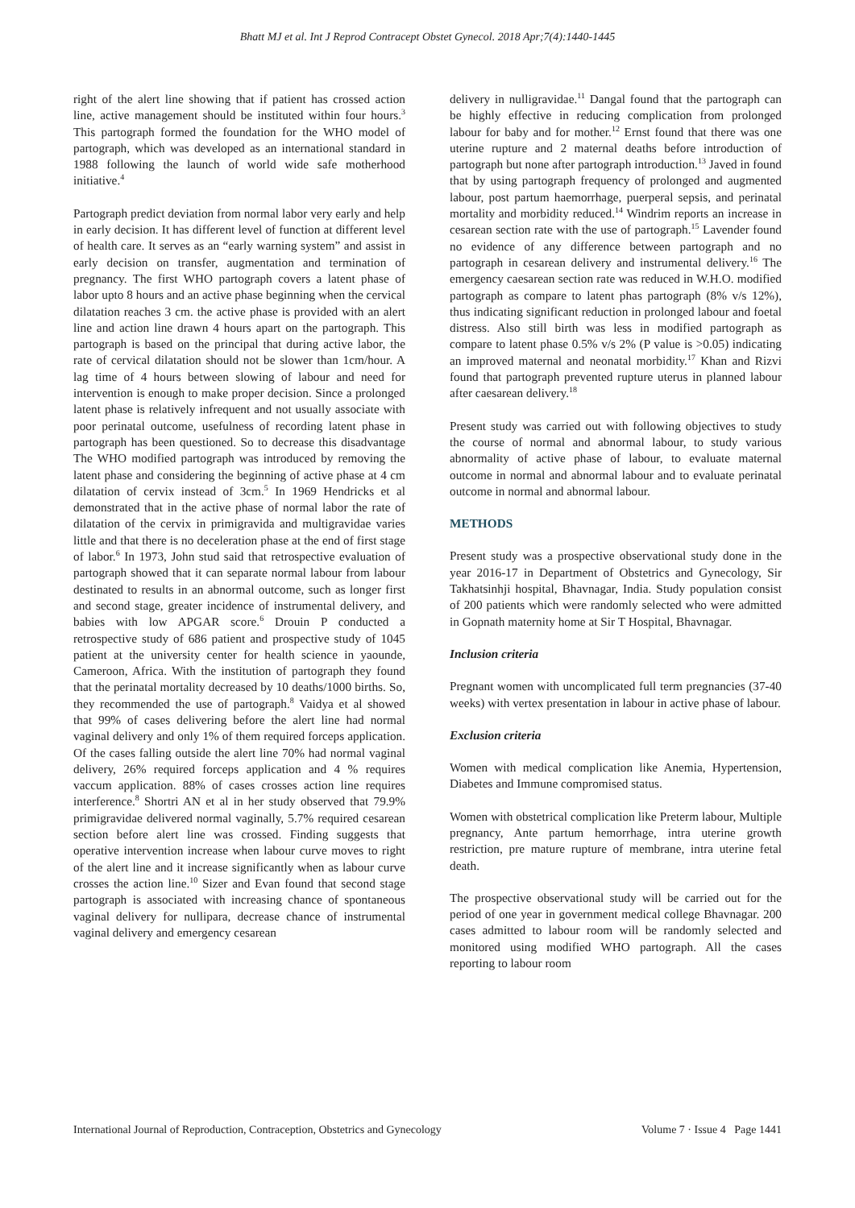Bhatt MJ et al. Int J Reprod Contracept Obstet Gynecol. 2018 Apr;7(4):1440-1445
right of the alert line showing that if patient has crossed action line, active management should be instituted within four hours.<sup>3</sup> This partograph formed the foundation for the WHO model of partograph, which was developed as an international standard in 1988 following the launch of world wide safe motherhood initiative.<sup>4</sup>
Partograph predict deviation from normal labor very early and help in early decision. It has different level of function at different level of health care. It serves as an “early warning system” and assist in early decision on transfer, augmentation and termination of pregnancy. The first WHO partograph covers a latent phase of labor upto 8 hours and an active phase beginning when the cervical dilatation reaches 3 cm. the active phase is provided with an alert line and action line drawn 4 hours apart on the partograph. This partograph is based on the principal that during active labor, the rate of cervical dilatation should not be slower than 1cm/hour. A lag time of 4 hours between slowing of labour and need for intervention is enough to make proper decision. Since a prolonged latent phase is relatively infrequent and not usually associate with poor perinatal outcome, usefulness of recording latent phase in partograph has been questioned. So to decrease this disadvantage The WHO modified partograph was introduced by removing the latent phase and considering the beginning of active phase at 4 cm dilatation of cervix instead of 3cm.<sup>5</sup> In 1969 Hendricks et al demonstrated that in the active phase of normal labor the rate of dilatation of the cervix in primigravida and multigravidae varies little and that there is no deceleration phase at the end of first stage of labor.<sup>6</sup> In 1973, John stud said that retrospective evaluation of partograph showed that it can separate normal labour from labour destinated to results in an abnormal outcome, such as longer first and second stage, greater incidence of instrumental delivery, and babies with low APGAR score.<sup>6</sup> Drouin P conducted a retrospective study of 686 patient and prospective study of 1045 patient at the university center for health science in yaounde, Cameroon, Africa. With the institution of partograph they found that the perinatal mortality decreased by 10 deaths/1000 births. So, they recommended the use of partograph.<sup>8</sup> Vaidya et al showed that 99% of cases delivering before the alert line had normal vaginal delivery and only 1% of them required forceps application. Of the cases falling outside the alert line 70% had normal vaginal delivery, 26% required forceps application and 4 % requires vaccum application. 88% of cases crosses action line requires interference.<sup>8</sup> Shortri AN et al in her study observed that 79.9% primigravidae delivered normal vaginally, 5.7% required cesarean section before alert line was crossed. Finding suggests that operative intervention increase when labour curve moves to right of the alert line and it increase significantly when as labour curve crosses the action line.<sup>10</sup> Sizer and Evan found that second stage partograph is associated with increasing chance of spontaneous vaginal delivery for nullipara, decrease chance of instrumental vaginal delivery and emergency cesarean
delivery in nulligravidae.<sup>11</sup> Dangal found that the partograph can be highly effective in reducing complication from prolonged labour for baby and for mother.<sup>12</sup> Ernst found that there was one uterine rupture and 2 maternal deaths before introduction of partograph but none after partograph introduction.<sup>13</sup> Javed in found that by using partograph frequency of prolonged and augmented labour, post partum haemorrhage, puerperal sepsis, and perinatal mortality and morbidity reduced.<sup>14</sup> Windrim reports an increase in cesarean section rate with the use of partograph.<sup>15</sup> Lavender found no evidence of any difference between partograph and no partograph in cesarean delivery and instrumental delivery.<sup>16</sup> The emergency caesarean section rate was reduced in W.H.O. modified partograph as compare to latent phas partograph (8% v/s 12%), thus indicating significant reduction in prolonged labour and foetal distress. Also still birth was less in modified partograph as compare to latent phase 0.5% v/s 2% (P value is >0.05) indicating an improved maternal and neonatal morbidity.<sup>17</sup> Khan and Rizvi found that partograph prevented rupture uterus in planned labour after caesarean delivery.<sup>18</sup>
Present study was carried out with following objectives to study the course of normal and abnormal labour, to study various abnormality of active phase of labour, to evaluate maternal outcome in normal and abnormal labour and to evaluate perinatal outcome in normal and abnormal labour.
METHODS
Present study was a prospective observational study done in the year 2016-17 in Department of Obstetrics and Gynecology, Sir Takhatsinhji hospital, Bhavnagar, India. Study population consist of 200 patients which were randomly selected who were admitted in Gopnath maternity home at Sir T Hospital, Bhavnagar.
Inclusion criteria
Pregnant women with uncomplicated full term pregnancies (37-40 weeks) with vertex presentation in labour in active phase of labour.
Exclusion criteria
Women with medical complication like Anemia, Hypertension, Diabetes and Immune compromised status.
Women with obstetrical complication like Preterm labour, Multiple pregnancy, Ante partum hemorrhage, intra uterine growth restriction, pre mature rupture of membrane, intra uterine fetal death.
The prospective observational study will be carried out for the period of one year in government medical college Bhavnagar. 200 cases admitted to labour room will be randomly selected and monitored using modified WHO partograph. All the cases reporting to labour room
International Journal of Reproduction, Contraception, Obstetrics and Gynecology Volume 7 · Issue 4 Page 1441